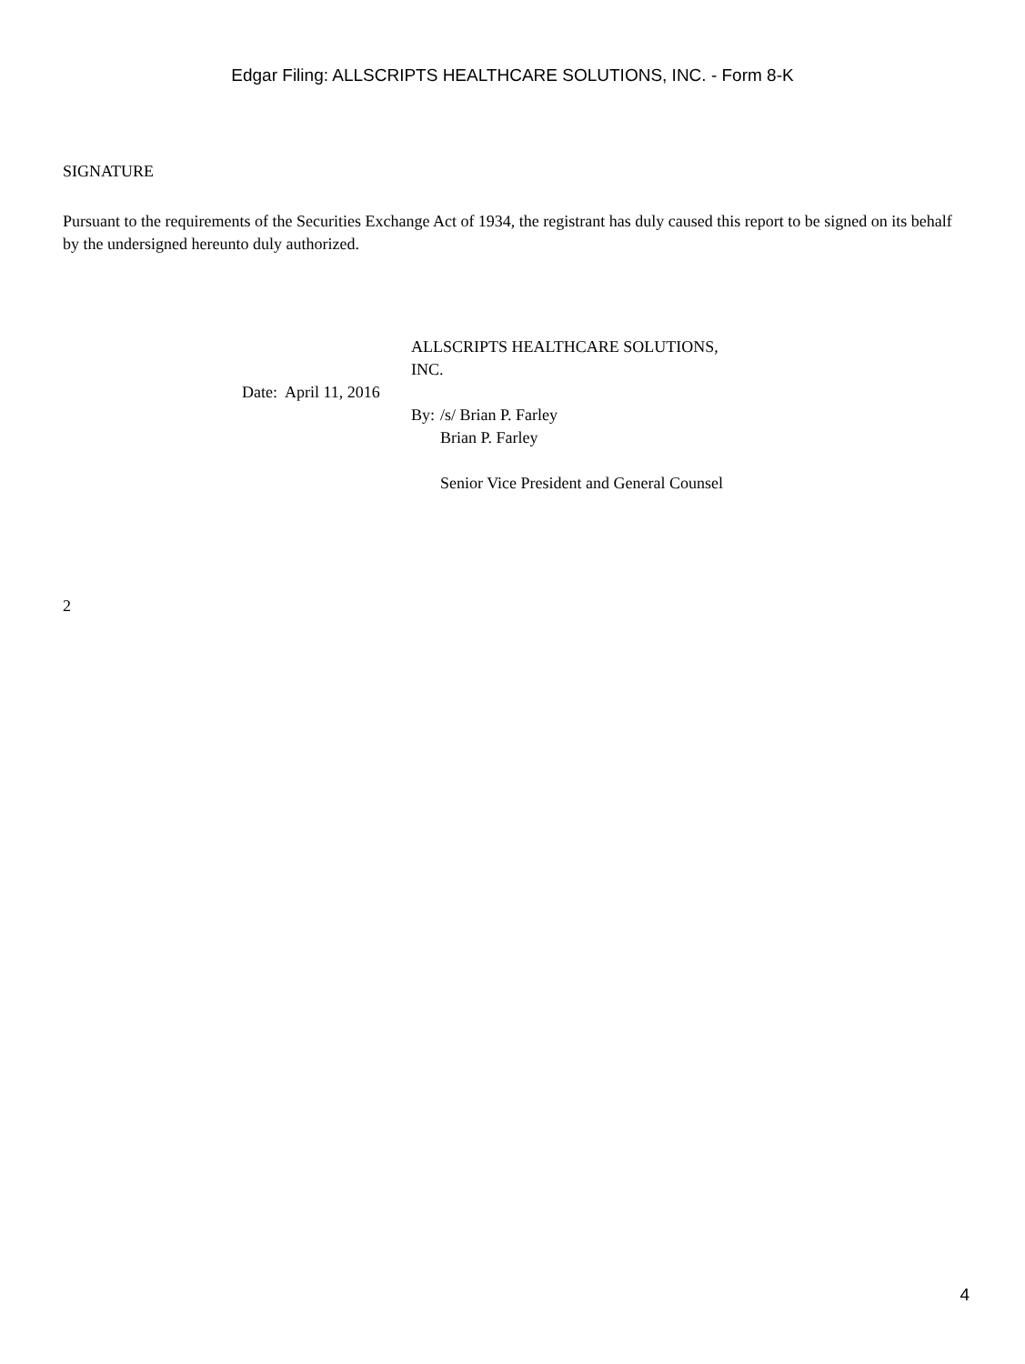Edgar Filing: ALLSCRIPTS HEALTHCARE SOLUTIONS, INC. - Form 8-K
SIGNATURE
Pursuant to the requirements of the Securities Exchange Act of 1934, the registrant has duly caused this report to be signed on its behalf by the undersigned hereunto duly authorized.
| | ALLSCRIPTS HEALTHCARE SOLUTIONS, INC. | |
| Date: April 11, 2016 | | |
| | By: | /s/ Brian P. Farley |
| | | Brian P. Farley |
| | | Senior Vice President and General Counsel |
2
4